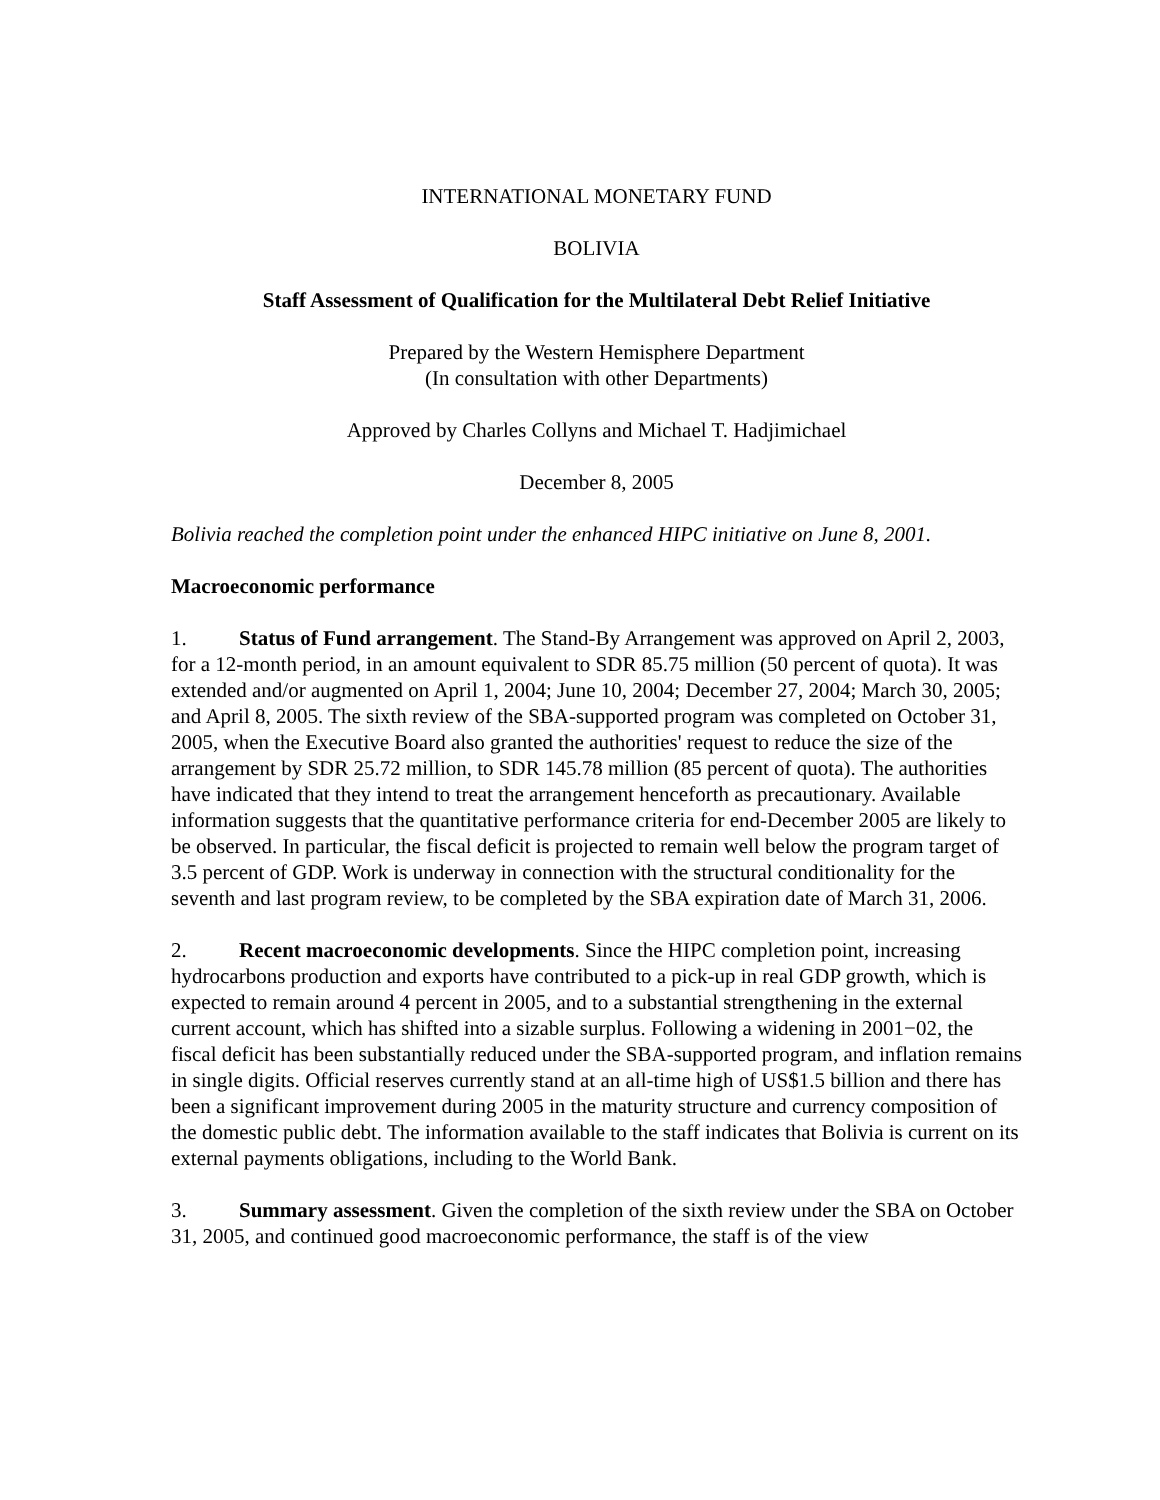INTERNATIONAL MONETARY FUND
BOLIVIA
Staff Assessment of Qualification for the Multilateral Debt Relief Initiative
Prepared by the Western Hemisphere Department
(In consultation with other Departments)
Approved by Charles Collyns and Michael T. Hadjimichael
December 8, 2005
Bolivia reached the completion point under the enhanced HIPC initiative on June 8, 2001.
Macroeconomic performance
1. Status of Fund arrangement. The Stand-By Arrangement was approved on April 2, 2003, for a 12-month period, in an amount equivalent to SDR 85.75 million (50 percent of quota). It was extended and/or augmented on April 1, 2004; June 10, 2004; December 27, 2004; March 30, 2005; and April 8, 2005. The sixth review of the SBA-supported program was completed on October 31, 2005, when the Executive Board also granted the authorities' request to reduce the size of the arrangement by SDR 25.72 million, to SDR 145.78 million (85 percent of quota). The authorities have indicated that they intend to treat the arrangement henceforth as precautionary. Available information suggests that the quantitative performance criteria for end-December 2005 are likely to be observed. In particular, the fiscal deficit is projected to remain well below the program target of 3.5 percent of GDP. Work is underway in connection with the structural conditionality for the seventh and last program review, to be completed by the SBA expiration date of March 31, 2006.
2. Recent macroeconomic developments. Since the HIPC completion point, increasing hydrocarbons production and exports have contributed to a pick-up in real GDP growth, which is expected to remain around 4 percent in 2005, and to a substantial strengthening in the external current account, which has shifted into a sizable surplus. Following a widening in 2001−02, the fiscal deficit has been substantially reduced under the SBA-supported program, and inflation remains in single digits. Official reserves currently stand at an all-time high of US$1.5 billion and there has been a significant improvement during 2005 in the maturity structure and currency composition of the domestic public debt. The information available to the staff indicates that Bolivia is current on its external payments obligations, including to the World Bank.
3. Summary assessment. Given the completion of the sixth review under the SBA on October 31, 2005, and continued good macroeconomic performance, the staff is of the view